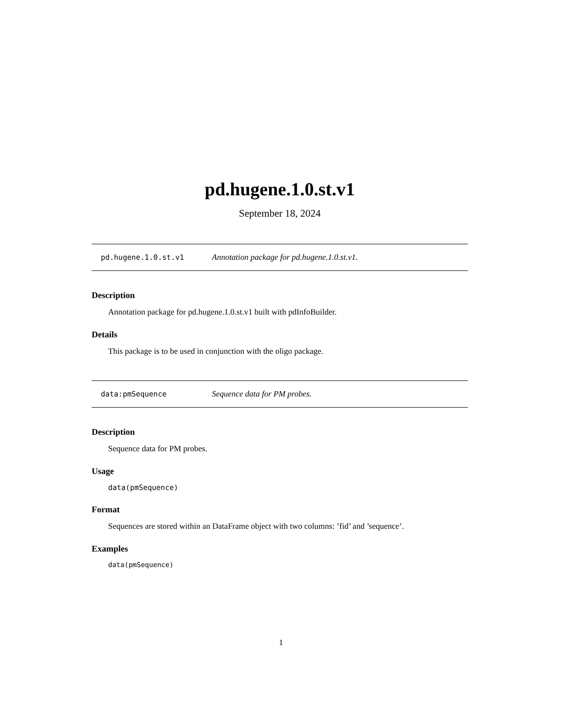pd.hugene.1.0.st.v1
September 18, 2024
pd.hugene.1.0.st.v1 Annotation package for pd.hugene.1.0.st.v1.
Description
Annotation package for pd.hugene.1.0.st.v1 built with pdInfoBuilder.
Details
This package is to be used in conjunction with the oligo package.
data:pmSequence Sequence data for PM probes.
Description
Sequence data for PM probes.
Usage
data(pmSequence)
Format
Sequences are stored within an DataFrame object with two columns: ’fid’ and ’sequence’.
Examples
data(pmSequence)
1